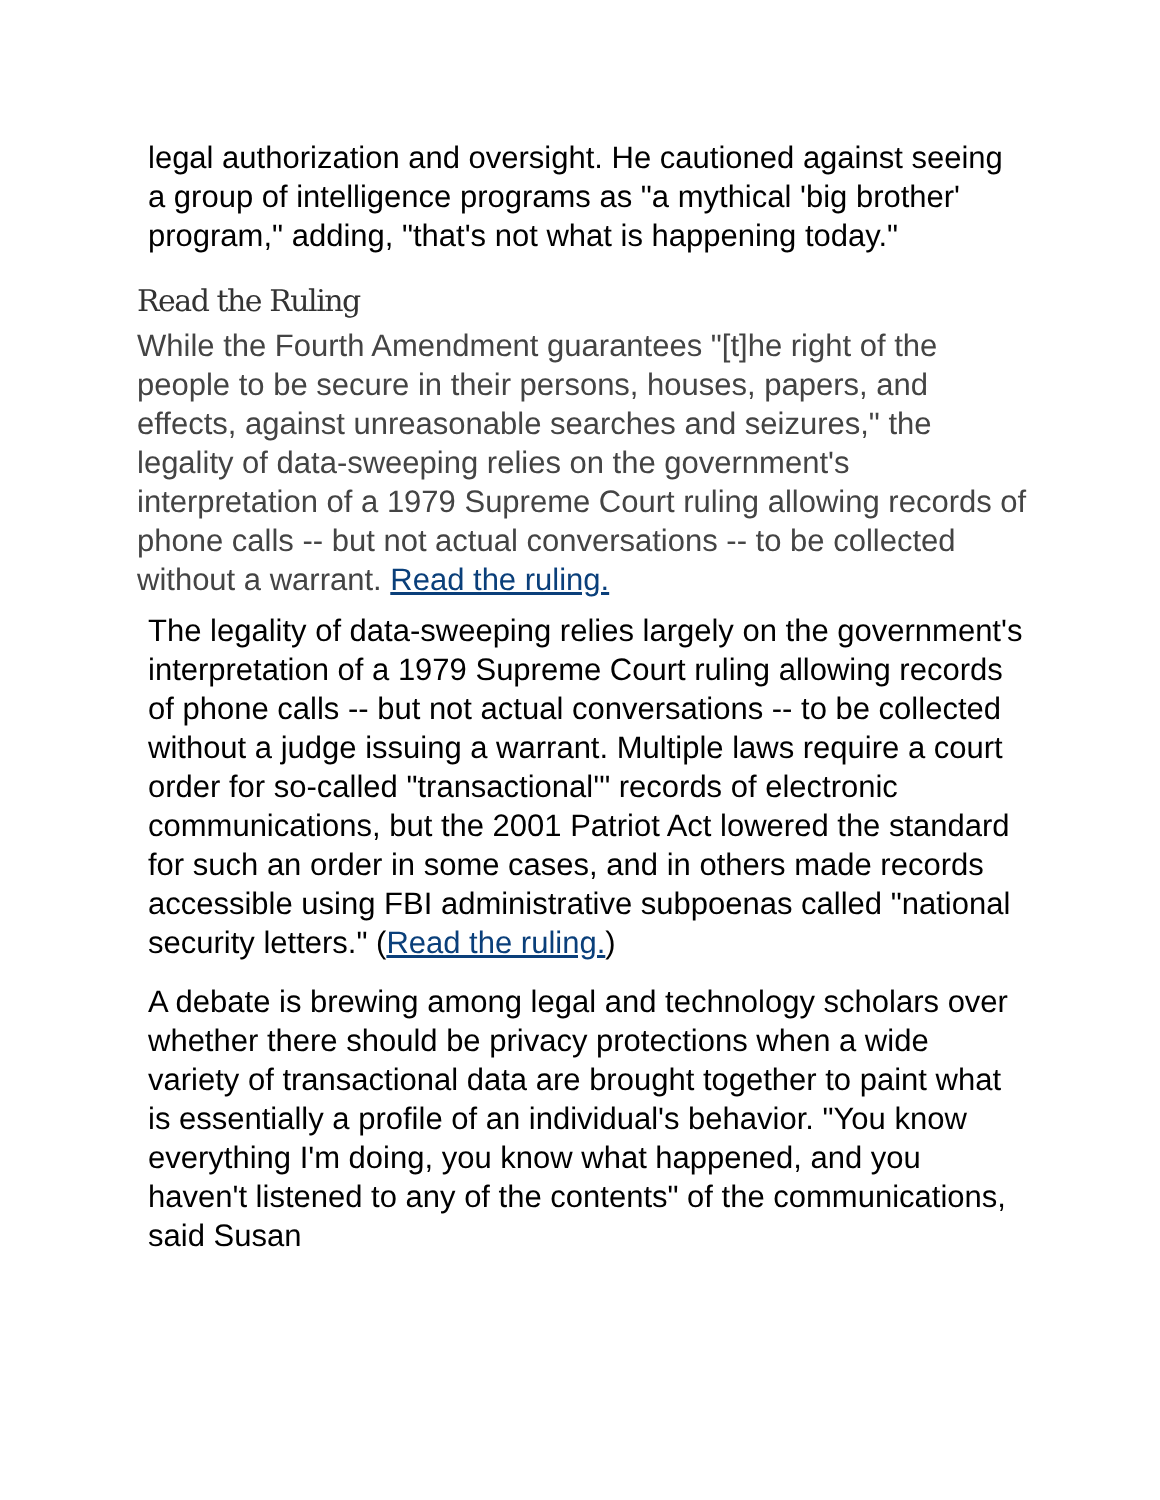legal authorization and oversight. He cautioned against seeing a group of intelligence programs as "a mythical 'big brother' program," adding, "that's not what is happening today."
Read the Ruling
While the Fourth Amendment guarantees "[t]he right of the people to be secure in their persons, houses, papers, and effects, against unreasonable searches and seizures," the legality of data-sweeping relies on the government's interpretation of a 1979 Supreme Court ruling allowing records of phone calls -- but not actual conversations -- to be collected without a warrant. Read the ruling.
The legality of data-sweeping relies largely on the government's interpretation of a 1979 Supreme Court ruling allowing records of phone calls -- but not actual conversations -- to be collected without a judge issuing a warrant. Multiple laws require a court order for so-called "transactional'" records of electronic communications, but the 2001 Patriot Act lowered the standard for such an order in some cases, and in others made records accessible using FBI administrative subpoenas called "national security letters." (Read the ruling.)
A debate is brewing among legal and technology scholars over whether there should be privacy protections when a wide variety of transactional data are brought together to paint what is essentially a profile of an individual's behavior. "You know everything I'm doing, you know what happened, and you haven't listened to any of the contents" of the communications, said Susan